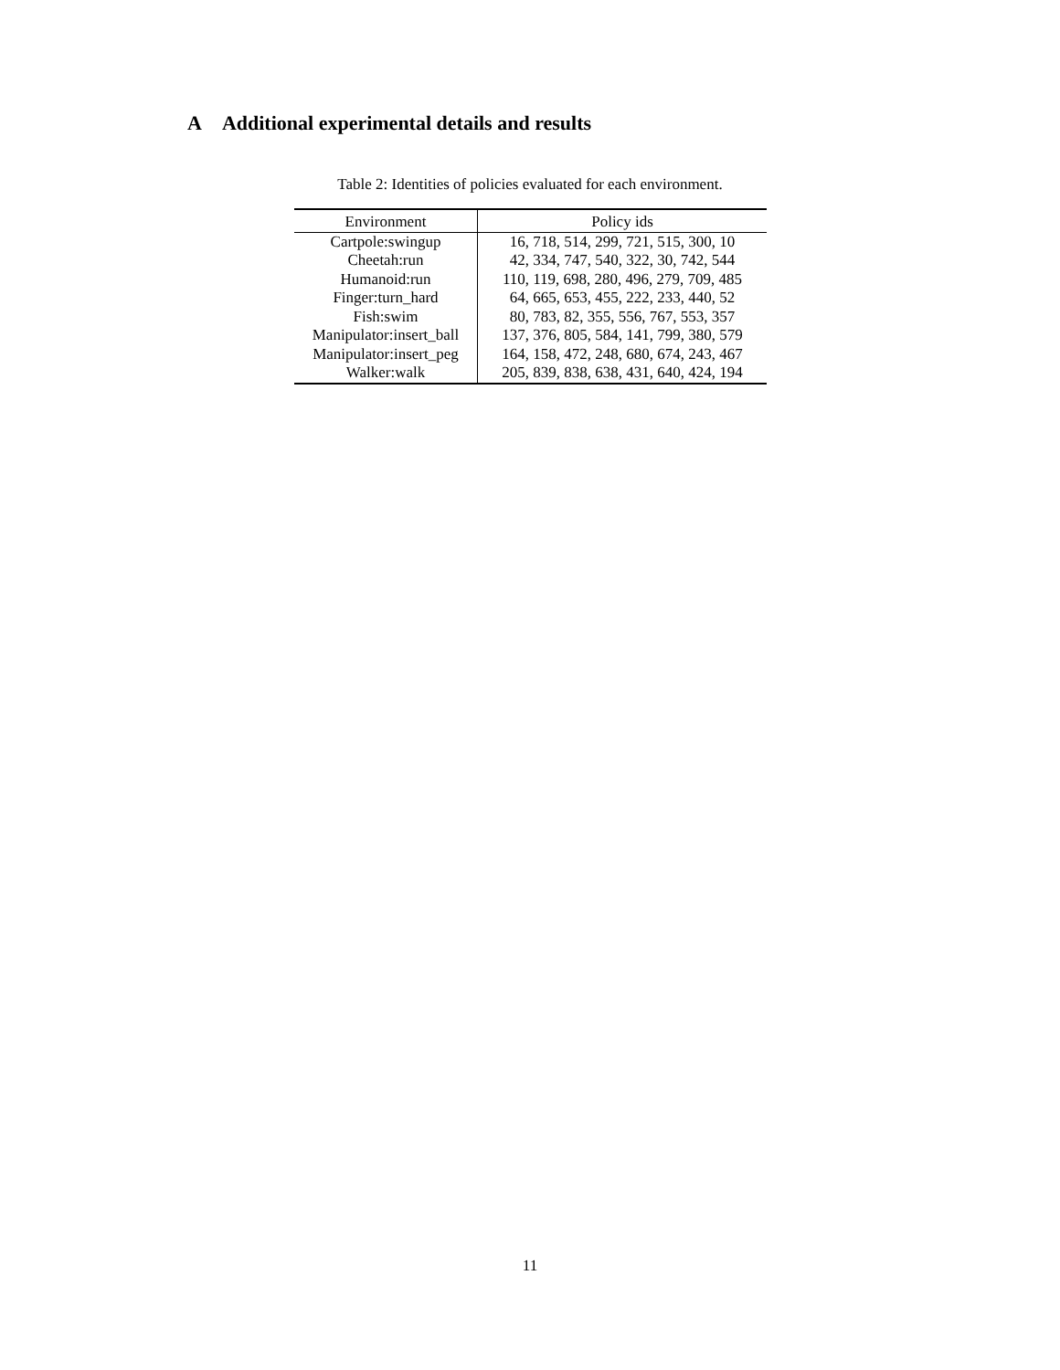A Additional experimental details and results
Table 2: Identities of policies evaluated for each environment.
| Environment | Policy ids |
| --- | --- |
| Cartpole:swingup | 16, 718, 514, 299, 721, 515, 300, 10 |
| Cheetah:run | 42, 334, 747, 540, 322, 30, 742, 544 |
| Humanoid:run | 110, 119, 698, 280, 496, 279, 709, 485 |
| Finger:turn_hard | 64, 665, 653, 455, 222, 233, 440, 52 |
| Fish:swim | 80, 783, 82, 355, 556, 767, 553, 357 |
| Manipulator:insert_ball | 137, 376, 805, 584, 141, 799, 380, 579 |
| Manipulator:insert_peg | 164, 158, 472, 248, 680, 674, 243, 467 |
| Walker:walk | 205, 839, 838, 638, 431, 640, 424, 194 |
11